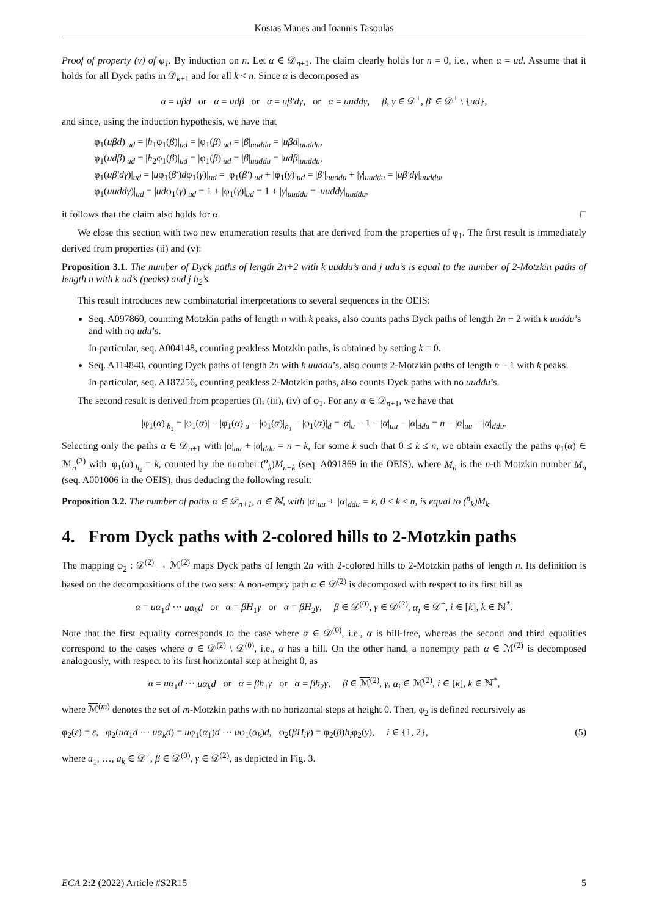Kostas Manes and Ioannis Tasoulas
Proof of property (v) of φ<sub>1</sub>. By induction on n. Let α ∈ 𝒟<sub>n+1</sub>. The claim clearly holds for n = 0, i.e., when α = ud. Assume that it holds for all Dyck paths in 𝒟<sub>k+1</sub> and for all k < n. Since α is decomposed as
α = uβd or α = udβ or α = uβ′dγ, or α = uuddγ, β, γ ∈ 𝒟<sup>+</sup>, β′ ∈ 𝒟<sup>+</sup> \ {ud},
and since, using the induction hypothesis, we have that
|φ<sub>1</sub>(uβd)|<sub>ud</sub> = |h<sub>1</sub>φ<sub>1</sub>(β)|<sub>ud</sub> = |φ<sub>1</sub>(β)|<sub>ud</sub> = |β|<sub>uuddu</sub> = |uβd|<sub>uuddu</sub>,
|φ<sub>1</sub>(udβ)|<sub>ud</sub> = |h<sub>2</sub>φ<sub>1</sub>(β)|<sub>ud</sub> = |φ<sub>1</sub>(β)|<sub>ud</sub> = |β|<sub>uuddu</sub> = |udβ|<sub>uuddu</sub>,
|φ<sub>1</sub>(uβ′dγ)|<sub>ud</sub> = |uφ<sub>1</sub>(β′)dφ<sub>1</sub>(γ)|<sub>ud</sub> = |φ<sub>1</sub>(β′)|<sub>ud</sub> + |φ<sub>1</sub>(γ)|<sub>ud</sub> = |β′|<sub>uuddu</sub> + |γ|<sub>uuddu</sub> = |uβ′dγ|<sub>uuddu</sub>,
|φ<sub>1</sub>(uuddγ)|<sub>ud</sub> = |udφ<sub>1</sub>(γ)|<sub>ud</sub> = 1 + |φ<sub>1</sub>(γ)|<sub>ud</sub> = 1 + |γ|<sub>uuddu</sub> = |uuddγ|<sub>uuddu</sub>,
it follows that the claim also holds for α. □
We close this section with two new enumeration results that are derived from the properties of φ<sub>1</sub>. The first result is immediately derived from properties (ii) and (v):
Proposition 3.1. The number of Dyck paths of length 2n+2 with k uuddu’s and j udu’s is equal to the number of 2-Motzkin paths of length n with k ud’s (peaks) and j h<sub>2</sub>’s.
This result introduces new combinatorial interpretations to several sequences in the OEIS:
Seq. A097860, counting Motzkin paths of length n with k peaks, also counts paths Dyck paths of length 2n + 2 with k uuddu’s and with no udu’s.
In particular, seq. A004148, counting peakless Motzkin paths, is obtained by setting k = 0.
Seq. A114848, counting Dyck paths of length 2n with k uuddu’s, also counts 2-Motzkin paths of length n − 1 with k peaks.
In particular, seq. A187256, counting peakless 2-Motzkin paths, also counts Dyck paths with no uuddu’s.
The second result is derived from properties (i), (iii), (iv) of φ<sub>1</sub>. For any α ∈ 𝒟<sub>n+1</sub>, we have that
|φ<sub>1</sub>(α)|<sub>h₂</sub> = |φ<sub>1</sub>(α)| − |φ<sub>1</sub>(α)|<sub>u</sub> − |φ<sub>1</sub>(α)|<sub>h₁</sub> − |φ<sub>1</sub>(α)|<sub>d</sub> = |α|<sub>u</sub> − 1 − |α|<sub>uu</sub> − |α|<sub>ddu</sub> = n − |α|<sub>uu</sub> − |α|<sub>ddu</sub>.
Selecting only the paths α ∈ 𝒟<sub>n+1</sub> with |α|<sub>uu</sub> + |α|<sub>ddu</sub> = n − k, for some k such that 0 ≤ k ≤ n, we obtain exactly the paths φ<sub>1</sub>(α) ∈ ℳ<sub>n</sub><sup>(2)</sup> with |φ<sub>1</sub>(α)|<sub>h₂</sub> = k, counted by the number (<sup>n</sup><sub>k</sub>)M<sub>n−k</sub> (seq. A091869 in the OEIS), where M<sub>n</sub> is the n-th Motzkin number M<sub>n</sub> (seq. A001006 in the OEIS), thus deducing the following result:
Proposition 3.2. The number of paths α ∈ 𝒟<sub>n+1</sub>, n ∈ ℕ, with |α|<sub>uu</sub> + |α|<sub>ddu</sub> = k, 0 ≤ k ≤ n, is equal to (<sup>n</sup><sub>k</sub>)M<sub>k</sub>.
4. From Dyck paths with 2-colored hills to 2-Motzkin paths
The mapping φ<sub>2</sub> : 𝒟<sup>(2)</sup> → ℳ<sup>(2)</sup> maps Dyck paths of length 2n with 2-colored hills to 2-Motzkin paths of length n. Its definition is based on the decompositions of the two sets: A non-empty path α ∈ 𝒟<sup>(2)</sup> is decomposed with respect to its first hill as
α = uα<sub>1</sub>d ··· uα<sub>k</sub>d or α = βH<sub>1</sub>γ or α = βH<sub>2</sub>γ, β ∈ 𝒟<sup>(0)</sup>, γ ∈ 𝒟<sup>(2)</sup>, α<sub>i</sub> ∈ 𝒟<sup>+</sup>, i ∈ [k], k ∈ ℕ<sup>*</sup>.
Note that the first equality corresponds to the case where α ∈ 𝒟<sup>(0)</sup>, i.e., α is hill-free, whereas the second and third equalities correspond to the cases where α ∈ 𝒟<sup>(2)</sup> \ 𝒟<sup>(0)</sup>, i.e., α has a hill. On the other hand, a nonempty path α ∈ ℳ<sup>(2)</sup> is decomposed analogously, with respect to its first horizontal step at height 0, as
α = uα<sub>1</sub>d ··· uα<sub>k</sub>d or α = βh<sub>1</sub>γ or α = βh<sub>2</sub>γ, β ∈ ℳ<sup>(2)</sup>, γ, α<sub>i</sub> ∈ ℳ<sup>(2)</sup>, i ∈ [k], k ∈ ℕ<sup>*</sup>,
where ℳ<sup>(m)</sup> denotes the set of m-Motzkin paths with no horizontal steps at height 0. Then, φ<sub>2</sub> is defined recursively as
φ<sub>2</sub>(ε) = ε, φ<sub>2</sub>(uα<sub>1</sub>d ··· uα<sub>k</sub>d) = uφ<sub>1</sub>(α<sub>1</sub>)d ··· uφ<sub>1</sub>(α<sub>k</sub>)d, φ<sub>2</sub>(βH<sub>i</sub>γ) = φ<sub>2</sub>(β)h<sub>i</sub>φ<sub>2</sub>(γ), i ∈ {1, 2}, (5)
where a<sub>1</sub>, …, a<sub>k</sub> ∈ 𝒟<sup>+</sup>, β ∈ 𝒟<sup>(0)</sup>, γ ∈ 𝒟<sup>(2)</sup>, as depicted in Fig. 3.
ECA 2:2 (2022) Article #S2R15 5